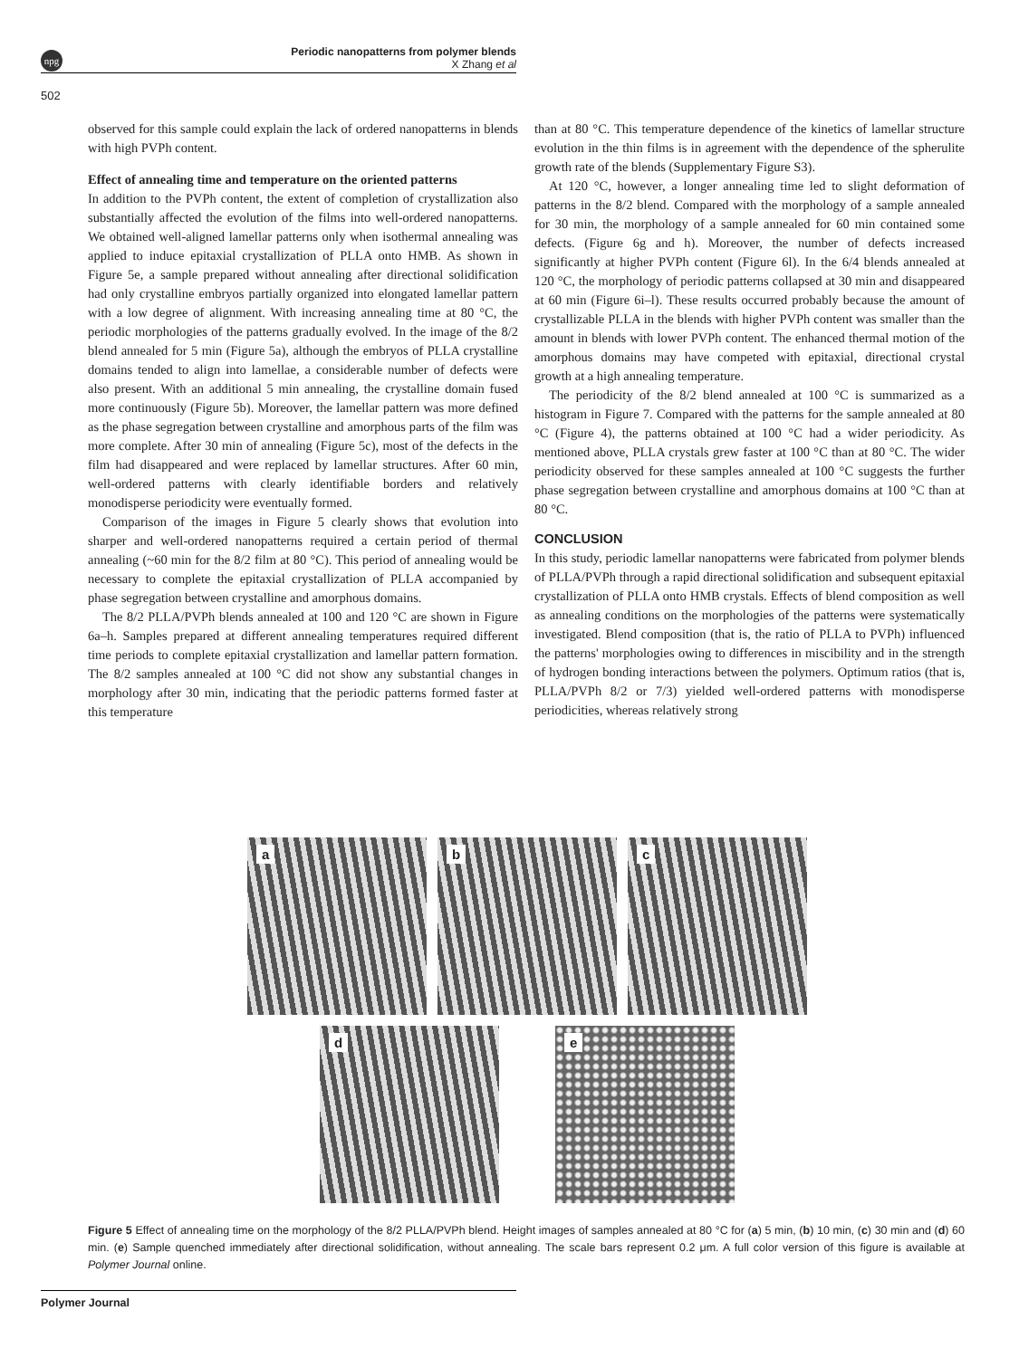npg
Periodic nanopatterns from polymer blends
X Zhang et al
502
observed for this sample could explain the lack of ordered nanopatterns in blends with high PVPh content.
Effect of annealing time and temperature on the oriented patterns
In addition to the PVPh content, the extent of completion of crystallization also substantially affected the evolution of the films into well-ordered nanopatterns. We obtained well-aligned lamellar patterns only when isothermal annealing was applied to induce epitaxial crystallization of PLLA onto HMB. As shown in Figure 5e, a sample prepared without annealing after directional solidification had only crystalline embryos partially organized into elongated lamellar pattern with a low degree of alignment. With increasing annealing time at 80 °C, the periodic morphologies of the patterns gradually evolved. In the image of the 8/2 blend annealed for 5 min (Figure 5a), although the embryos of PLLA crystalline domains tended to align into lamellae, a considerable number of defects were also present. With an additional 5 min annealing, the crystalline domain fused more continuously (Figure 5b). Moreover, the lamellar pattern was more defined as the phase segregation between crystalline and amorphous parts of the film was more complete. After 30 min of annealing (Figure 5c), most of the defects in the film had disappeared and were replaced by lamellar structures. After 60 min, well-ordered patterns with clearly identifiable borders and relatively monodisperse periodicity were eventually formed.
Comparison of the images in Figure 5 clearly shows that evolution into sharper and well-ordered nanopatterns required a certain period of thermal annealing (~60 min for the 8/2 film at 80 °C). This period of annealing would be necessary to complete the epitaxial crystallization of PLLA accompanied by phase segregation between crystalline and amorphous domains.
The 8/2 PLLA/PVPh blends annealed at 100 and 120 °C are shown in Figure 6a–h. Samples prepared at different annealing temperatures required different time periods to complete epitaxial crystallization and lamellar pattern formation. The 8/2 samples annealed at 100 °C did not show any substantial changes in morphology after 30 min, indicating that the periodic patterns formed faster at this temperature
than at 80 °C. This temperature dependence of the kinetics of lamellar structure evolution in the thin films is in agreement with the dependence of the spherulite growth rate of the blends (Supplementary Figure S3).
At 120 °C, however, a longer annealing time led to slight deformation of patterns in the 8/2 blend. Compared with the morphology of a sample annealed for 30 min, the morphology of a sample annealed for 60 min contained some defects. (Figure 6g and h). Moreover, the number of defects increased significantly at higher PVPh content (Figure 6l). In the 6/4 blends annealed at 120 °C, the morphology of periodic patterns collapsed at 30 min and disappeared at 60 min (Figure 6i–l). These results occurred probably because the amount of crystallizable PLLA in the blends with higher PVPh content was smaller than the amount in blends with lower PVPh content. The enhanced thermal motion of the amorphous domains may have competed with epitaxial, directional crystal growth at a high annealing temperature.
The periodicity of the 8/2 blend annealed at 100 °C is summarized as a histogram in Figure 7. Compared with the patterns for the sample annealed at 80 °C (Figure 4), the patterns obtained at 100 °C had a wider periodicity. As mentioned above, PLLA crystals grew faster at 100 °C than at 80 °C. The wider periodicity observed for these samples annealed at 100 °C suggests the further phase segregation between crystalline and amorphous domains at 100 °C than at 80 °C.
CONCLUSION
In this study, periodic lamellar nanopatterns were fabricated from polymer blends of PLLA/PVPh through a rapid directional solidification and subsequent epitaxial crystallization of PLLA onto HMB crystals. Effects of blend composition as well as annealing conditions on the morphologies of the patterns were systematically investigated. Blend composition (that is, the ratio of PLLA to PVPh) influenced the patterns' morphologies owing to differences in miscibility and in the strength of hydrogen bonding interactions between the polymers. Optimum ratios (that is, PLLA/PVPh 8/2 or 7/3) yielded well-ordered patterns with monodisperse periodicities, whereas relatively strong
a
b
c
d
e
Figure 5 Effect of annealing time on the morphology of the 8/2 PLLA/PVPh blend. Height images of samples annealed at 80 °C for (a) 5 min, (b) 10 min, (c) 30 min and (d) 60 min. (e) Sample quenched immediately after directional solidification, without annealing. The scale bars represent 0.2 μm. A full color version of this figure is available at Polymer Journal online.
Polymer Journal